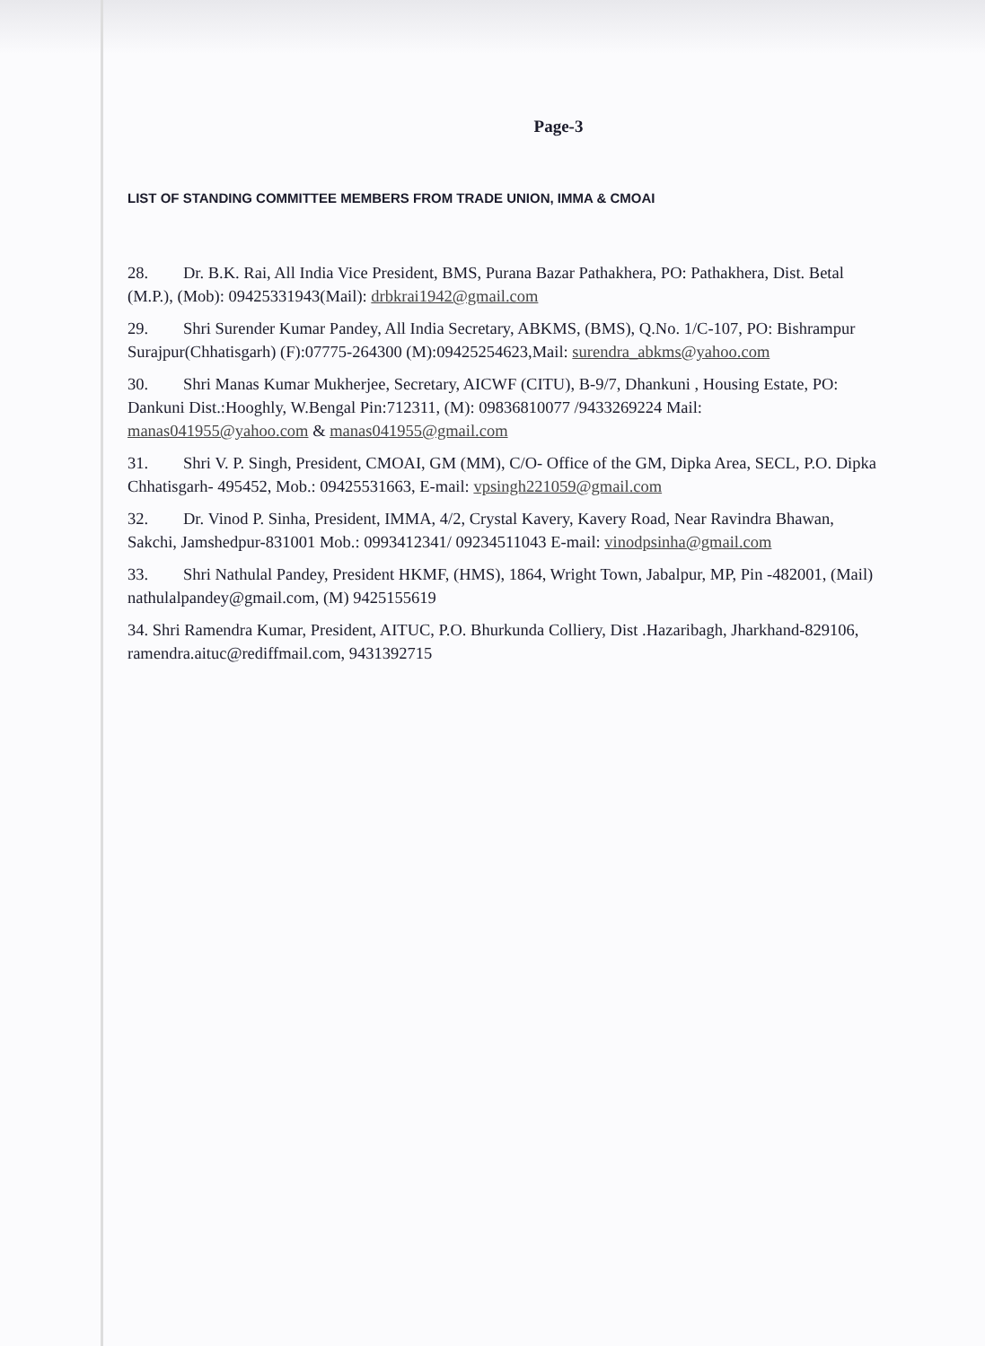Page-3
LIST OF STANDING COMMITTEE MEMBERS FROM TRADE UNION, IMMA & CMOAI
28. Dr. B.K. Rai, All India Vice President, BMS, Purana Bazar Pathakhera, PO: Pathakhera, Dist. Betal (M.P.), (Mob): 09425331943(Mail): drbkrai1942@gmail.com
29. Shri Surender Kumar Pandey, All India Secretary, ABKMS, (BMS), Q.No. 1/C-107, PO: Bishrampur Surajpur(Chhatisgarh) (F):07775-264300 (M):09425254623,Mail: surendra_abkms@yahoo.com
30. Shri Manas Kumar Mukherjee, Secretary, AICWF (CITU), B-9/7, Dhankuni , Housing Estate, PO: Dankuni Dist.:Hooghly, W.Bengal Pin:712311, (M): 09836810077 /9433269224 Mail: manas041955@yahoo.com & manas041955@gmail.com
31. Shri V. P. Singh, President, CMOAI, GM (MM), C/O- Office of the GM, Dipka Area, SECL, P.O. Dipka Chhatisgarh- 495452, Mob.: 09425531663, E-mail: vpsingh221059@gmail.com
32. Dr. Vinod P. Sinha, President, IMMA, 4/2, Crystal Kavery, Kavery Road, Near Ravindra Bhawan, Sakchi, Jamshedpur-831001 Mob.: 0993412341/ 09234511043 E-mail: vinodpsinha@gmail.com
33. Shri Nathulal Pandey, President HKMF, (HMS), 1864, Wright Town, Jabalpur, MP, Pin -482001, (Mail) nathulalpandey@gmail.com, (M) 9425155619
34. Shri Ramendra Kumar, President, AITUC, P.O. Bhurkunda Colliery, Dist .Hazaribagh, Jharkhand-829106, ramendra.aituc@rediffmail.com, 9431392715